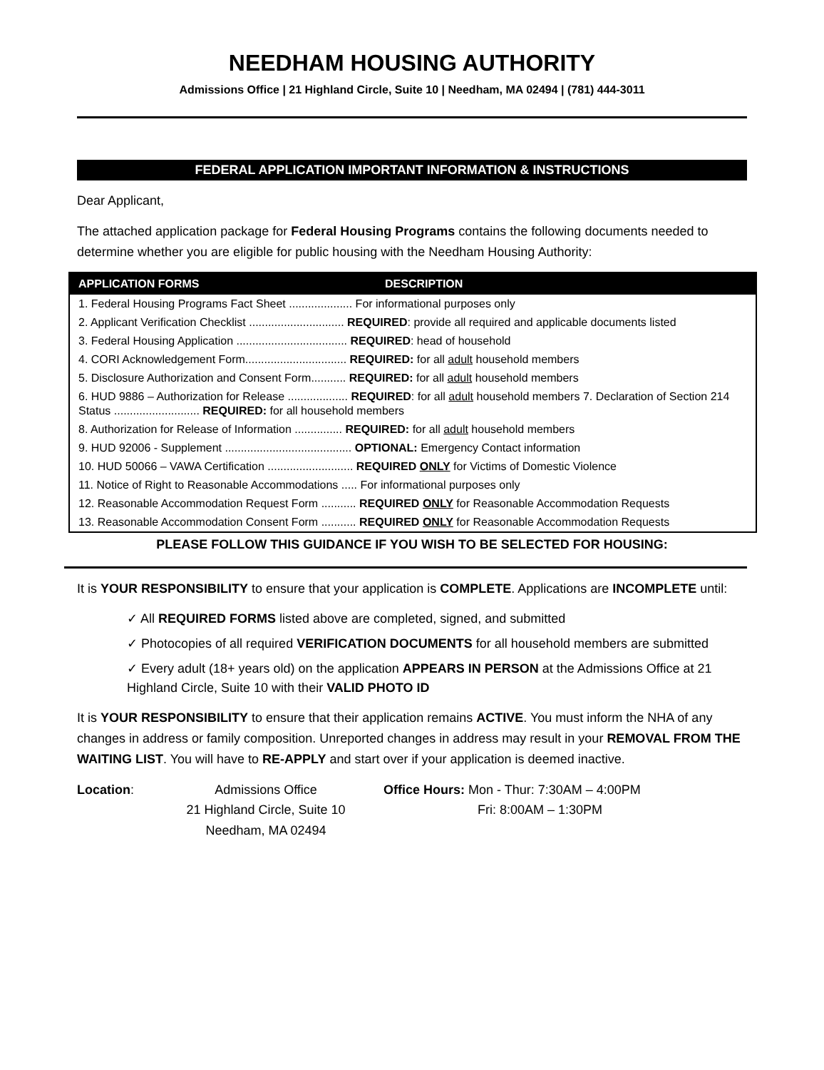NEEDHAM HOUSING AUTHORITY
Admissions Office | 21 Highland Circle, Suite 10 | Needham, MA 02494 | (781) 444-3011
FEDERAL APPLICATION IMPORTANT INFORMATION & INSTRUCTIONS
Dear Applicant,
The attached application package for Federal Housing Programs contains the following documents needed to determine whether you are eligible for public housing with the Needham Housing Authority:
APPLICATION FORMS DESCRIPTION
1. Federal Housing Programs Fact Sheet .................... For informational purposes only
2. Applicant Verification Checklist .............................. REQUIRED: provide all required and applicable documents listed
3. Federal Housing Application ................................... REQUIRED: head of household
4. CORI Acknowledgement Form................................ REQUIRED: for all adult household members
5. Disclosure Authorization and Consent Form........... REQUIRED: for all adult household members
6. HUD 9886 – Authorization for Release ................... REQUIRED: for all adult household members 7. Declaration of Section 214 Status ........................... REQUIRED: for all household members
8. Authorization for Release of Information ............... REQUIRED: for all adult household members
9. HUD 92006 - Supplement ........................................ OPTIONAL: Emergency Contact information
10. HUD 50066 – VAWA Certification ........................... REQUIRED ONLY for Victims of Domestic Violence
11. Notice of Right to Reasonable Accommodations ..... For informational purposes only
12. Reasonable Accommodation Request Form ........... REQUIRED ONLY for Reasonable Accommodation Requests
13. Reasonable Accommodation Consent Form ........... REQUIRED ONLY for Reasonable Accommodation Requests
PLEASE FOLLOW THIS GUIDANCE IF YOU WISH TO BE SELECTED FOR HOUSING:
It is YOUR RESPONSIBILITY to ensure that your application is COMPLETE. Applications are INCOMPLETE until:
✓ All REQUIRED FORMS listed above are completed, signed, and submitted
✓ Photocopies of all required VERIFICATION DOCUMENTS for all household members are submitted
✓ Every adult (18+ years old) on the application APPEARS IN PERSON at the Admissions Office at 21 Highland Circle, Suite 10 with their VALID PHOTO ID
It is YOUR RESPONSIBILITY to ensure that their application remains ACTIVE. You must inform the NHA of any changes in address or family composition. Unreported changes in address may result in your REMOVAL FROM THE WAITING LIST. You will have to RE-APPLY and start over if your application is deemed inactive.
Location: Admissions Office
21 Highland Circle, Suite 10
Needham, MA 02494
Office Hours: Mon - Thur: 7:30AM – 4:00PM
Fri: 8:00AM – 1:30PM